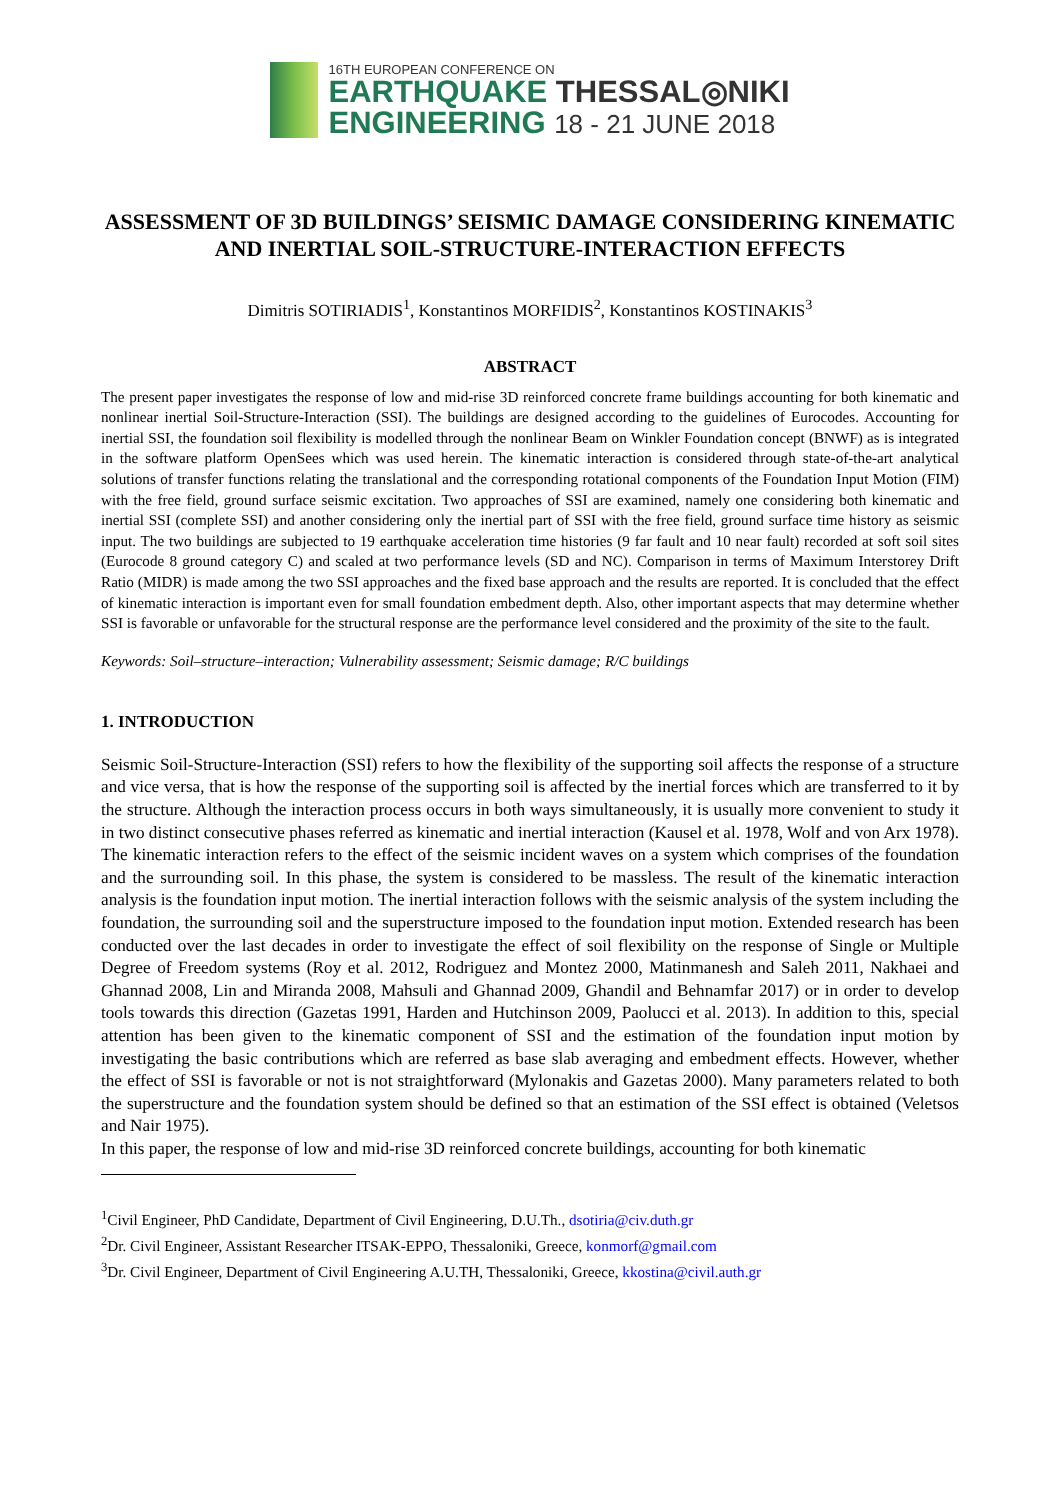16TH EUROPEAN CONFERENCE ON
EARTHQUAKE THESSAL◎NIKI
ENGINEERING 18 - 21 JUNE 2018
ASSESSMENT OF 3D BUILDINGS’ SEISMIC DAMAGE CONSIDERING KINEMATIC AND INERTIAL SOIL-STRUCTURE-INTERACTION EFFECTS
Dimitris SOTIRIADIS<sup>1</sup>, Konstantinos MORFIDIS<sup>2</sup>, Konstantinos KOSTINAKIS<sup>3</sup>
ABSTRACT
The present paper investigates the response of low and mid-rise 3D reinforced concrete frame buildings accounting for both kinematic and nonlinear inertial Soil-Structure-Interaction (SSI). The buildings are designed according to the guidelines of Eurocodes. Accounting for inertial SSI, the foundation soil flexibility is modelled through the nonlinear Beam on Winkler Foundation concept (BNWF) as is integrated in the software platform OpenSees which was used herein. The kinematic interaction is considered through state-of-the-art analytical solutions of transfer functions relating the translational and the corresponding rotational components of the Foundation Input Motion (FIM) with the free field, ground surface seismic excitation. Two approaches of SSI are examined, namely one considering both kinematic and inertial SSI (complete SSI) and another considering only the inertial part of SSI with the free field, ground surface time history as seismic input. The two buildings are subjected to 19 earthquake acceleration time histories (9 far fault and 10 near fault) recorded at soft soil sites (Eurocode 8 ground category C) and scaled at two performance levels (SD and NC). Comparison in terms of Maximum Interstorey Drift Ratio (MIDR) is made among the two SSI approaches and the fixed base approach and the results are reported. It is concluded that the effect of kinematic interaction is important even for small foundation embedment depth. Also, other important aspects that may determine whether SSI is favorable or unfavorable for the structural response are the performance level considered and the proximity of the site to the fault.
Keywords: Soil–structure–interaction; Vulnerability assessment; Seismic damage; R/C buildings
1. INTRODUCTION
Seismic Soil-Structure-Interaction (SSI) refers to how the flexibility of the supporting soil affects the response of a structure and vice versa, that is how the response of the supporting soil is affected by the inertial forces which are transferred to it by the structure. Although the interaction process occurs in both ways simultaneously, it is usually more convenient to study it in two distinct consecutive phases referred as kinematic and inertial interaction (Kausel et al. 1978, Wolf and von Arx 1978). The kinematic interaction refers to the effect of the seismic incident waves on a system which comprises of the foundation and the surrounding soil. In this phase, the system is considered to be massless. The result of the kinematic interaction analysis is the foundation input motion. The inertial interaction follows with the seismic analysis of the system including the foundation, the surrounding soil and the superstructure imposed to the foundation input motion. Extended research has been conducted over the last decades in order to investigate the effect of soil flexibility on the response of Single or Multiple Degree of Freedom systems (Roy et al. 2012, Rodriguez and Montez 2000, Matinmanesh and Saleh 2011, Nakhaei and Ghannad 2008, Lin and Miranda 2008, Mahsuli and Ghannad 2009, Ghandil and Behnamfar 2017) or in order to develop tools towards this direction (Gazetas 1991, Harden and Hutchinson 2009, Paolucci et al. 2013). In addition to this, special attention has been given to the kinematic component of SSI and the estimation of the foundation input motion by investigating the basic contributions which are referred as base slab averaging and embedment effects. However, whether the effect of SSI is favorable or not is not straightforward (Mylonakis and Gazetas 2000). Many parameters related to both the superstructure and the foundation system should be defined so that an estimation of the SSI effect is obtained (Veletsos and Nair 1975).
In this paper, the response of low and mid-rise 3D reinforced concrete buildings, accounting for both kinematic
<sup>1</sup> Civil Engineer, PhD Candidate, Department of Civil Engineering, D.U.Th., dsotiria@civ.duth.gr
<sup>2</sup> Dr. Civil Engineer, Assistant Researcher ITSAK-EPPO, Thessaloniki, Greece, konmorf@gmail.com
<sup>3</sup> Dr. Civil Engineer, Department of Civil Engineering A.U.TH, Thessaloniki, Greece, kkostina@civil.auth.gr